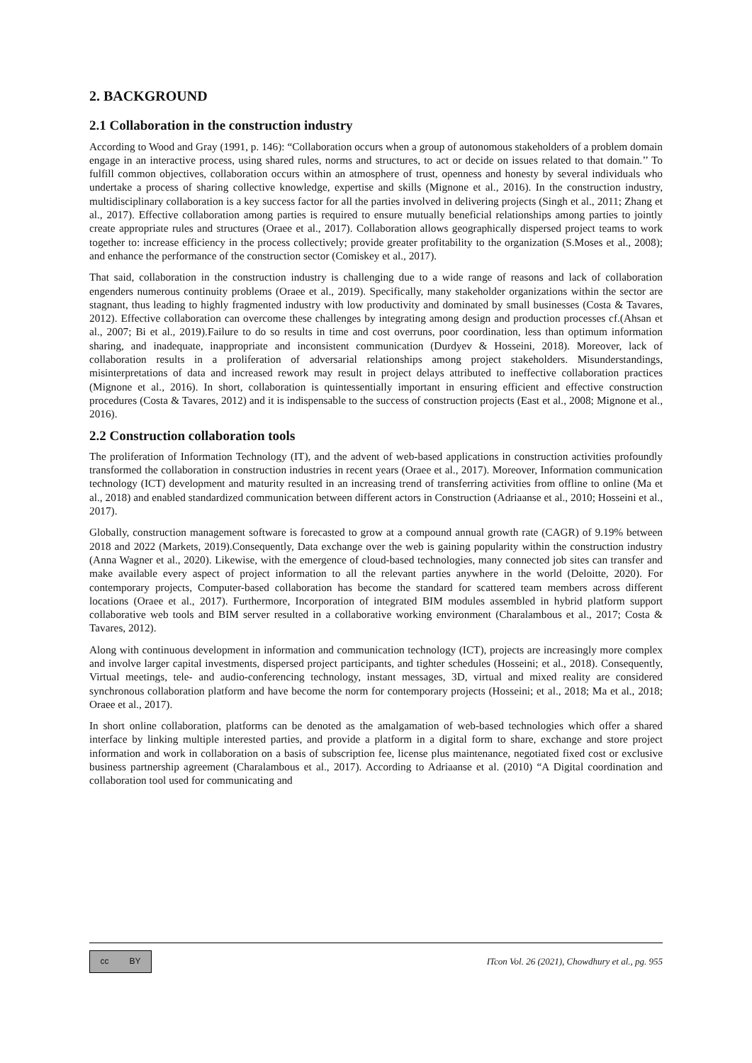2. BACKGROUND
2.1 Collaboration in the construction industry
According to Wood and Gray (1991, p. 146): “Collaboration occurs when a group of autonomous stakeholders of a problem domain engage in an interactive process, using shared rules, norms and structures, to act or decide on issues related to that domain.’’ To fulfill common objectives, collaboration occurs within an atmosphere of trust, openness and honesty by several individuals who undertake a process of sharing collective knowledge, expertise and skills (Mignone et al., 2016). In the construction industry, multidisciplinary collaboration is a key success factor for all the parties involved in delivering projects (Singh et al., 2011; Zhang et al., 2017). Effective collaboration among parties is required to ensure mutually beneficial relationships among parties to jointly create appropriate rules and structures (Oraee et al., 2017). Collaboration allows geographically dispersed project teams to work together to: increase efficiency in the process collectively; provide greater profitability to the organization (S.Moses et al., 2008); and enhance the performance of the construction sector (Comiskey et al., 2017).
That said, collaboration in the construction industry is challenging due to a wide range of reasons and lack of collaboration engenders numerous continuity problems (Oraee et al., 2019). Specifically, many stakeholder organizations within the sector are stagnant, thus leading to highly fragmented industry with low productivity and dominated by small businesses (Costa & Tavares, 2012). Effective collaboration can overcome these challenges by integrating among design and production processes cf.(Ahsan et al., 2007; Bi et al., 2019).Failure to do so results in time and cost overruns, poor coordination, less than optimum information sharing, and inadequate, inappropriate and inconsistent communication (Durdyev & Hosseini, 2018). Moreover, lack of collaboration results in a proliferation of adversarial relationships among project stakeholders. Misunderstandings, misinterpretations of data and increased rework may result in project delays attributed to ineffective collaboration practices (Mignone et al., 2016). In short, collaboration is quintessentially important in ensuring efficient and effective construction procedures (Costa & Tavares, 2012) and it is indispensable to the success of construction projects (East et al., 2008; Mignone et al., 2016).
2.2 Construction collaboration tools
The proliferation of Information Technology (IT), and the advent of web-based applications in construction activities profoundly transformed the collaboration in construction industries in recent years (Oraee et al., 2017). Moreover, Information communication technology (ICT) development and maturity resulted in an increasing trend of transferring activities from offline to online (Ma et al., 2018) and enabled standardized communication between different actors in Construction (Adriaanse et al., 2010; Hosseini et al., 2017).
Globally, construction management software is forecasted to grow at a compound annual growth rate (CAGR) of 9.19% between 2018 and 2022 (Markets, 2019).Consequently, Data exchange over the web is gaining popularity within the construction industry (Anna Wagner et al., 2020). Likewise, with the emergence of cloud-based technologies, many connected job sites can transfer and make available every aspect of project information to all the relevant parties anywhere in the world (Deloitte, 2020). For contemporary projects, Computer-based collaboration has become the standard for scattered team members across different locations (Oraee et al., 2017). Furthermore, Incorporation of integrated BIM modules assembled in hybrid platform support collaborative web tools and BIM server resulted in a collaborative working environment (Charalambous et al., 2017; Costa & Tavares, 2012).
Along with continuous development in information and communication technology (ICT), projects are increasingly more complex and involve larger capital investments, dispersed project participants, and tighter schedules (Hosseini; et al., 2018). Consequently, Virtual meetings, tele- and audio-conferencing technology, instant messages, 3D, virtual and mixed reality are considered synchronous collaboration platform and have become the norm for contemporary projects (Hosseini; et al., 2018; Ma et al., 2018; Oraee et al., 2017).
In short online collaboration, platforms can be denoted as the amalgamation of web-based technologies which offer a shared interface by linking multiple interested parties, and provide a platform in a digital form to share, exchange and store project information and work in collaboration on a basis of subscription fee, license plus maintenance, negotiated fixed cost or exclusive business partnership agreement (Charalambous et al., 2017). According to Adriaanse et al. (2010) “A Digital coordination and collaboration tool used for communicating and
cc BY
ITcon Vol. 26 (2021), Chowdhury et al., pg. 955